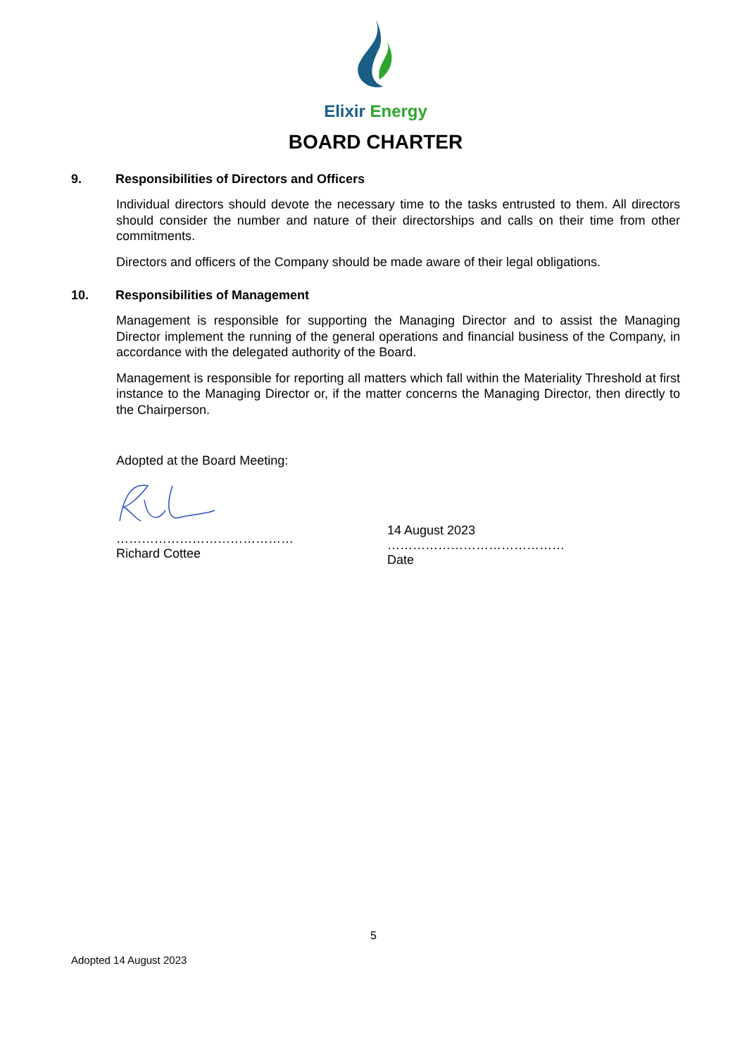Elixir Energy
BOARD CHARTER
9. Responsibilities of Directors and Officers
Individual directors should devote the necessary time to the tasks entrusted to them. All directors should consider the number and nature of their directorships and calls on their time from other commitments.
Directors and officers of the Company should be made aware of their legal obligations.
10. Responsibilities of Management
Management is responsible for supporting the Managing Director and to assist the Managing Director implement the running of the general operations and financial business of the Company, in accordance with the delegated authority of the Board.
Management is responsible for reporting all matters which fall within the Materiality Threshold at first instance to the Managing Director or, if the matter concerns the Managing Director, then directly to the Chairperson.
Adopted at the Board Meeting:
……………………………………
Richard Cottee
14 August 2023
……………………………………
Date
5
Adopted 14 August 2023